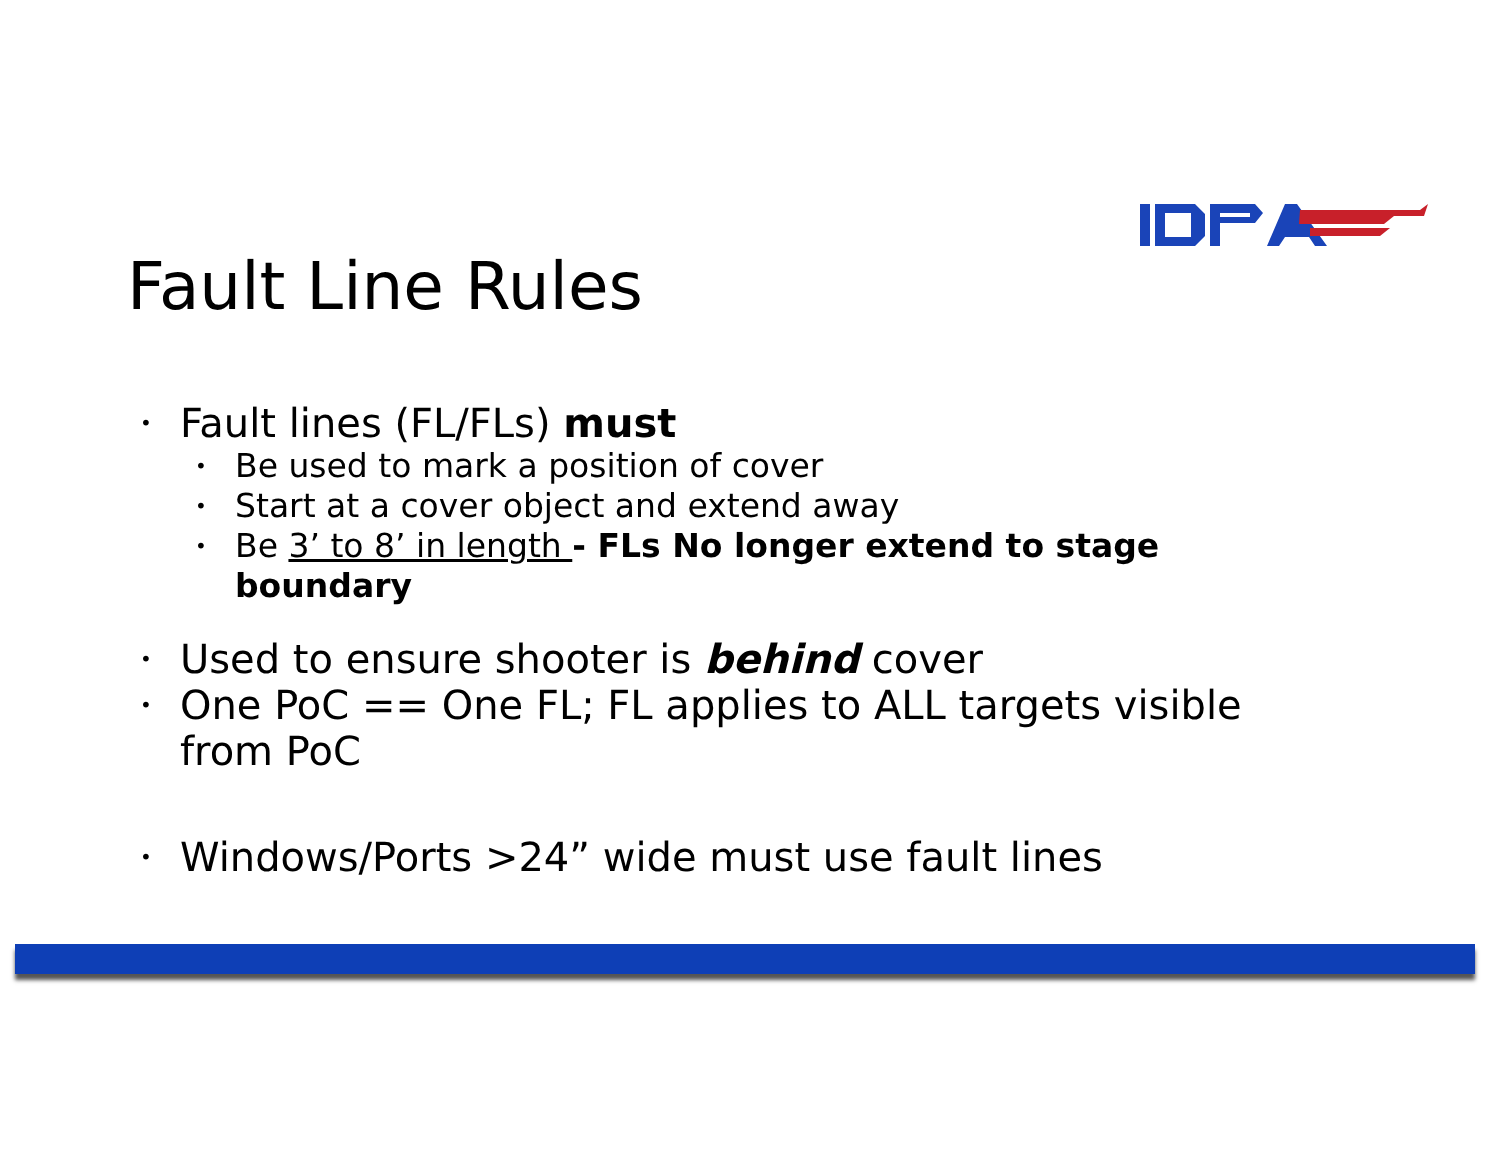Fault Line Rules
• Fault lines (FL/FLs) must
• Be used to mark a position of cover
• Start at a cover object and extend away
• Be 3’ to 8’ in length - FLs No longer extend to stage boundary
• Used to ensure shooter is behind cover
• One PoC == One FL; FL applies to ALL targets visible from PoC
• Windows/Ports >24” wide must use fault lines